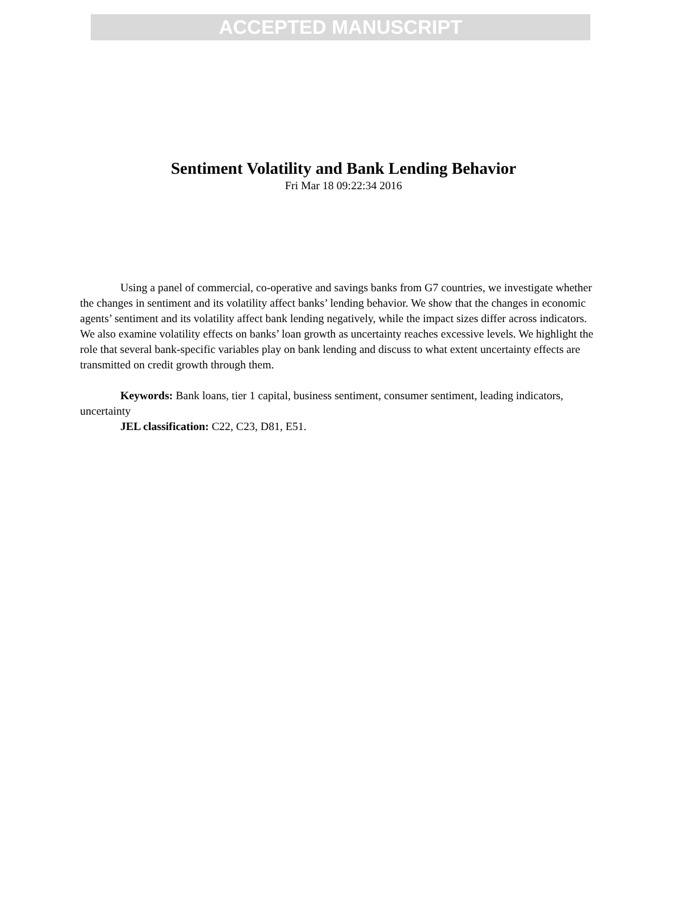ACCEPTED MANUSCRIPT
Sentiment Volatility and Bank Lending Behavior
Fri Mar 18 09:22:34 2016
Using a panel of commercial, co-operative and savings banks from G7 countries, we investigate whether the changes in sentiment and its volatility affect banks’ lending behavior. We show that the changes in economic agents’ sentiment and its volatility affect bank lending negatively, while the impact sizes differ across indicators. We also examine volatility effects on banks’ loan growth as uncertainty reaches excessive levels. We highlight the role that several bank-specific variables play on bank lending and discuss to what extent uncertainty effects are transmitted on credit growth through them.
Keywords: Bank loans, tier 1 capital, business sentiment, consumer sentiment, leading indicators, uncertainty
JEL classification: C22, C23, D81, E51.